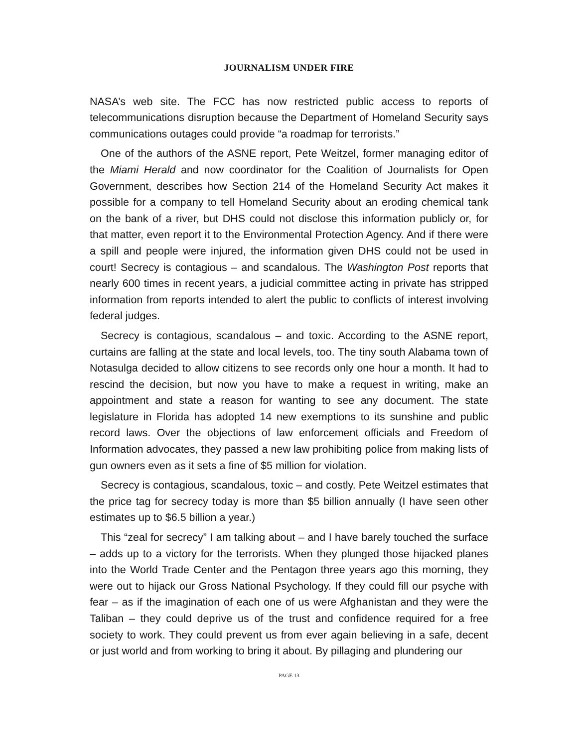JOURNALISM UNDER FIRE
NASA’s web site. The FCC has now restricted public access to reports of telecommunications disruption because the Department of Homeland Security says communications outages could provide “a roadmap for terrorists.”
One of the authors of the ASNE report, Pete Weitzel, former managing editor of the Miami Herald and now coordinator for the Coalition of Journalists for Open Government, describes how Section 214 of the Homeland Security Act makes it possible for a company to tell Homeland Security about an eroding chemical tank on the bank of a river, but DHS could not disclose this information publicly or, for that matter, even report it to the Environmental Protection Agency. And if there were a spill and people were injured, the information given DHS could not be used in court! Secrecy is contagious – and scandalous. The Washington Post reports that nearly 600 times in recent years, a judicial committee acting in private has stripped information from reports intended to alert the public to conflicts of interest involving federal judges.
Secrecy is contagious, scandalous – and toxic. According to the ASNE report, curtains are falling at the state and local levels, too. The tiny south Alabama town of Notasulga decided to allow citizens to see records only one hour a month. It had to rescind the decision, but now you have to make a request in writing, make an appointment and state a reason for wanting to see any document. The state legislature in Florida has adopted 14 new exemptions to its sunshine and public record laws. Over the objections of law enforcement officials and Freedom of Information advocates, they passed a new law prohibiting police from making lists of gun owners even as it sets a fine of $5 million for violation.
Secrecy is contagious, scandalous, toxic – and costly. Pete Weitzel estimates that the price tag for secrecy today is more than $5 billion annually (I have seen other estimates up to $6.5 billion a year.)
This “zeal for secrecy” I am talking about – and I have barely touched the surface – adds up to a victory for the terrorists. When they plunged those hijacked planes into the World Trade Center and the Pentagon three years ago this morning, they were out to hijack our Gross National Psychology. If they could fill our psyche with fear – as if the imagination of each one of us were Afghanistan and they were the Taliban – they could deprive us of the trust and confidence required for a free society to work. They could prevent us from ever again believing in a safe, decent or just world and from working to bring it about. By pillaging and plundering our
PAGE 13